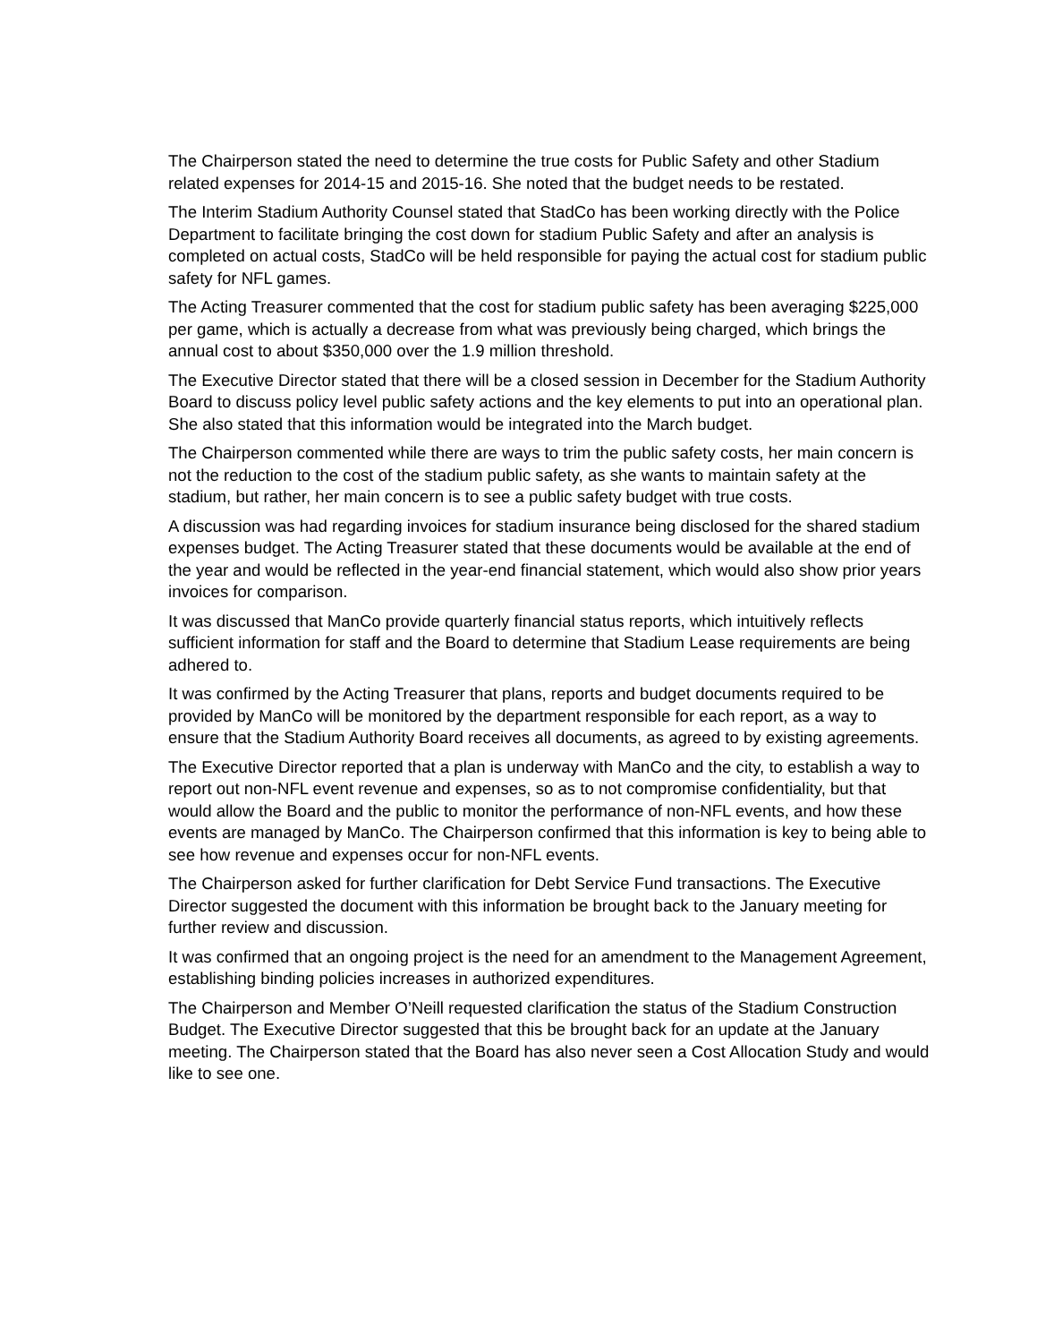The Chairperson stated the need to determine the true costs for Public Safety and other Stadium related expenses for 2014-15 and 2015-16. She noted that the budget needs to be restated.
The Interim Stadium Authority Counsel stated that StadCo has been working directly with the Police Department to facilitate bringing the cost down for stadium Public Safety and after an analysis is completed on actual costs, StadCo will be held responsible for paying the actual cost for stadium public safety for NFL games.
The Acting Treasurer commented that the cost for stadium public safety has been averaging $225,000 per game, which is actually a decrease from what was previously being charged, which brings the annual cost to about $350,000 over the 1.9 million threshold.
The Executive Director stated that there will be a closed session in December for the Stadium Authority Board to discuss policy level public safety actions and the key elements to put into an operational plan. She also stated that this information would be integrated into the March budget.
The Chairperson commented while there are ways to trim the public safety costs, her main concern is not the reduction to the cost of the stadium public safety, as she wants to maintain safety at the stadium, but rather, her main concern is to see a public safety budget with true costs.
A discussion was had regarding invoices for stadium insurance being disclosed for the shared stadium expenses budget. The Acting Treasurer stated that these documents would be available at the end of the year and would be reflected in the year-end financial statement, which would also show prior years invoices for comparison.
It was discussed that ManCo provide quarterly financial status reports, which intuitively reflects sufficient information for staff and the Board to determine that Stadium Lease requirements are being adhered to.
It was confirmed by the Acting Treasurer that plans, reports and budget documents required to be provided by ManCo will be monitored by the department responsible for each report, as a way to ensure that the Stadium Authority Board receives all documents, as agreed to by existing agreements.
The Executive Director reported that a plan is underway with ManCo and the city, to establish a way to report out non-NFL event revenue and expenses, so as to not compromise confidentiality, but that would allow the Board and the public to monitor the performance of non-NFL events, and how these events are managed by ManCo. The Chairperson confirmed that this information is key to being able to see how revenue and expenses occur for non-NFL events.
The Chairperson asked for further clarification for Debt Service Fund transactions. The Executive Director suggested the document with this information be brought back to the January meeting for further review and discussion.
It was confirmed that an ongoing project is the need for an amendment to the Management Agreement, establishing binding policies increases in authorized expenditures.
The Chairperson and Member O’Neill requested clarification the status of the Stadium Construction Budget. The Executive Director suggested that this be brought back for an update at the January meeting. The Chairperson stated that the Board has also never seen a Cost Allocation Study and would like to see one.